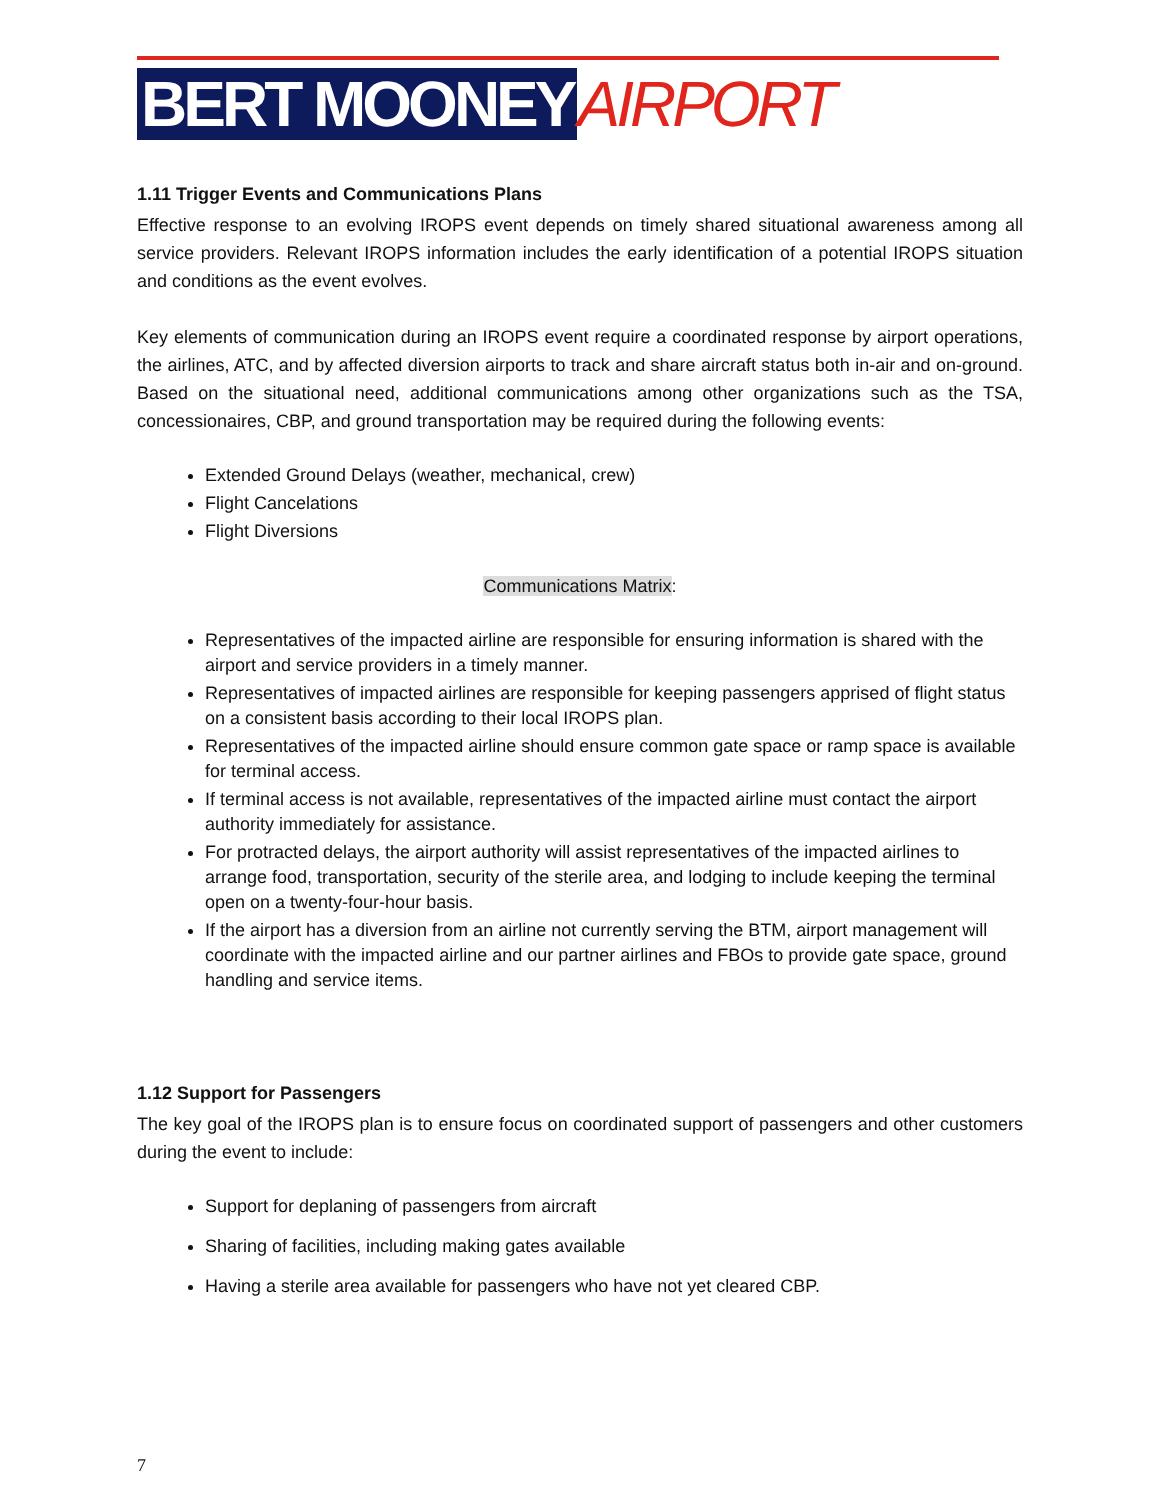BERT MOONEY AIRPORT
1.11 Trigger Events and Communications Plans
Effective response to an evolving IROPS event depends on timely shared situational awareness among all service providers. Relevant IROPS information includes the early identification of a potential IROPS situation and conditions as the event evolves.
Key elements of communication during an IROPS event require a coordinated response by airport operations, the airlines, ATC, and by affected diversion airports to track and share aircraft status both in-air and on-ground. Based on the situational need, additional communications among other organizations such as the TSA, concessionaires, CBP, and ground transportation may be required during the following events:
Extended Ground Delays (weather, mechanical, crew)
Flight Cancelations
Flight Diversions
Communications Matrix:
Representatives of the impacted airline are responsible for ensuring information is shared with the airport and service providers in a timely manner.
Representatives of impacted airlines are responsible for keeping passengers apprised of flight status on a consistent basis according to their local IROPS plan.
Representatives of the impacted airline should ensure common gate space or ramp space is available for terminal access.
If terminal access is not available, representatives of the impacted airline must contact the airport authority immediately for assistance.
For protracted delays, the airport authority will assist representatives of the impacted airlines to arrange food, transportation, security of the sterile area, and lodging to include keeping the terminal open on a twenty-four-hour basis.
If the airport has a diversion from an airline not currently serving the BTM, airport management will coordinate with the impacted airline and our partner airlines and FBOs to provide gate space, ground handling and service items.
1.12 Support for Passengers
The key goal of the IROPS plan is to ensure focus on coordinated support of passengers and other customers during the event to include:
Support for deplaning of passengers from aircraft
Sharing of facilities, including making gates available
Having a sterile area available for passengers who have not yet cleared CBP.
7